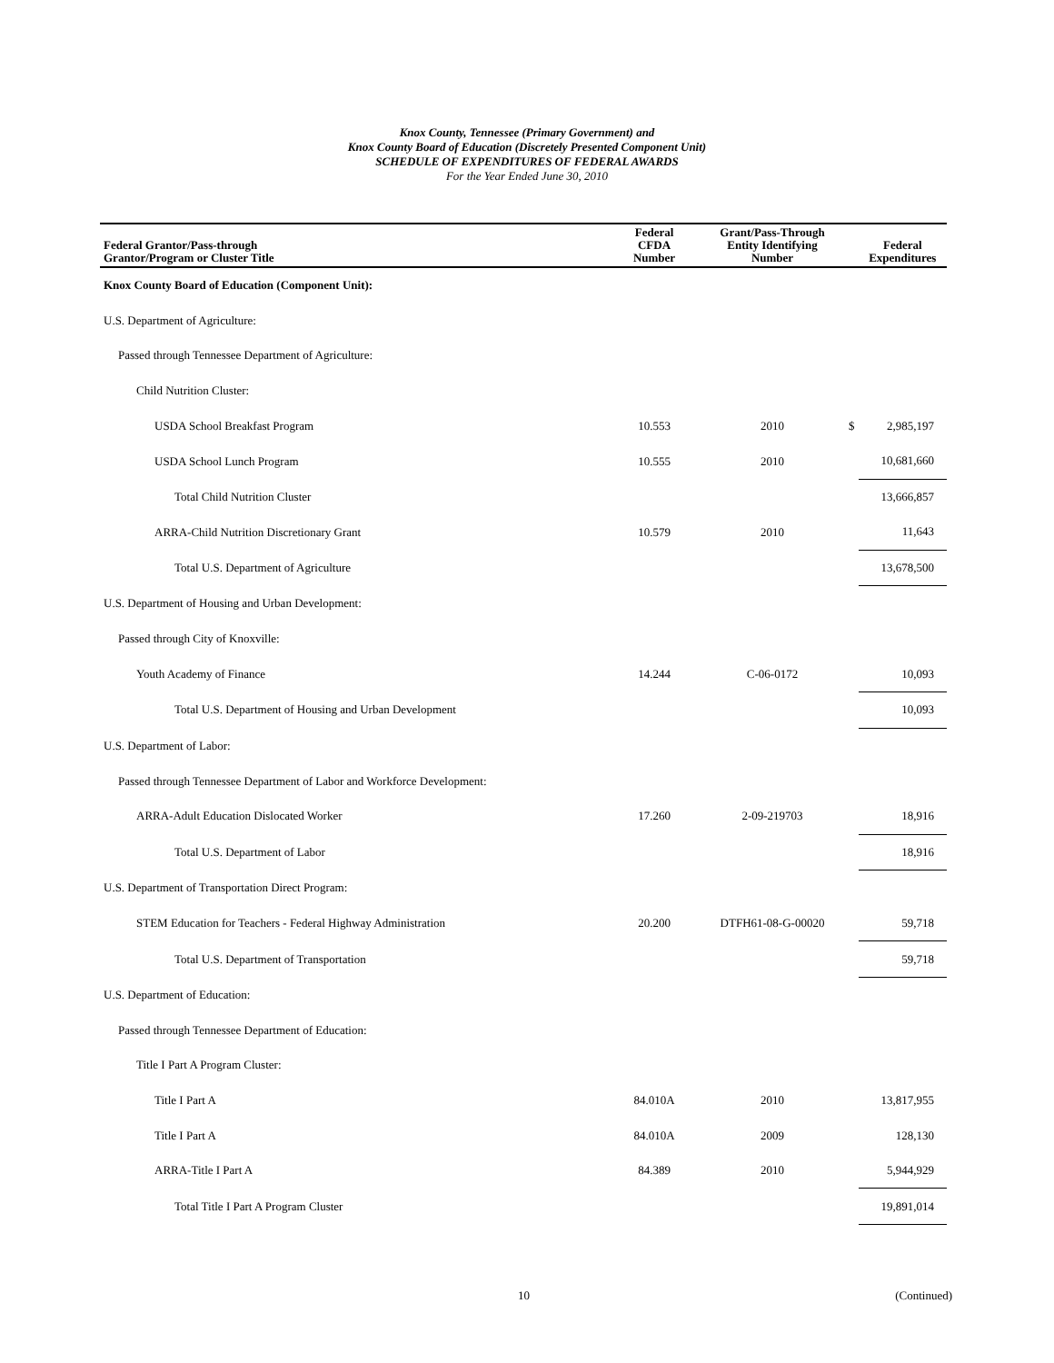Knox County, Tennessee (Primary Government) and
Knox County Board of Education (Discretely Presented Component Unit)
SCHEDULE OF EXPENDITURES OF FEDERAL AWARDS
For the Year Ended June 30, 2010
| Federal Grantor/Pass-through Grantor/Program or Cluster Title | Federal CFDA Number | Grant/Pass-Through Entity Identifying Number | | Federal Expenditures |
| --- | --- | --- | --- | --- |
| Knox County Board of Education (Component Unit): | | | | |
| U.S. Department of Agriculture: | | | | |
| Passed through Tennessee Department of Agriculture: | | | | |
| Child Nutrition Cluster: | | | | |
| USDA School Breakfast Program | 10.553 | 2010 | $ | 2,985,197 |
| USDA School Lunch Program | 10.555 | 2010 | | 10,681,660 |
| Total Child Nutrition Cluster | | | | 13,666,857 |
| ARRA-Child Nutrition Discretionary Grant | 10.579 | 2010 | | 11,643 |
| Total U.S. Department of Agriculture | | | | 13,678,500 |
| U.S. Department of Housing and Urban Development: | | | | |
| Passed through City of Knoxville: | | | | |
| Youth Academy of Finance | 14.244 | C-06-0172 | | 10,093 |
| Total U.S. Department of Housing and Urban Development | | | | 10,093 |
| U.S. Department of Labor: | | | | |
| Passed through Tennessee Department of Labor and Workforce Development: | | | | |
| ARRA-Adult Education Dislocated Worker | 17.260 | 2-09-219703 | | 18,916 |
| Total U.S. Department of Labor | | | | 18,916 |
| U.S. Department of Transportation Direct Program: | | | | |
| STEM Education for Teachers - Federal Highway Administration | 20.200 | DTFH61-08-G-00020 | | 59,718 |
| Total U.S. Department of Transportation | | | | 59,718 |
| U.S. Department of Education: | | | | |
| Passed through Tennessee Department of Education: | | | | |
| Title I Part A Program Cluster: | | | | |
| Title I Part A | 84.010A | 2010 | | 13,817,955 |
| Title I Part A | 84.010A | 2009 | | 128,130 |
| ARRA-Title I Part A | 84.389 | 2010 | | 5,944,929 |
| Total Title I Part A Program Cluster | | | | 19,891,014 |
10 (Continued)